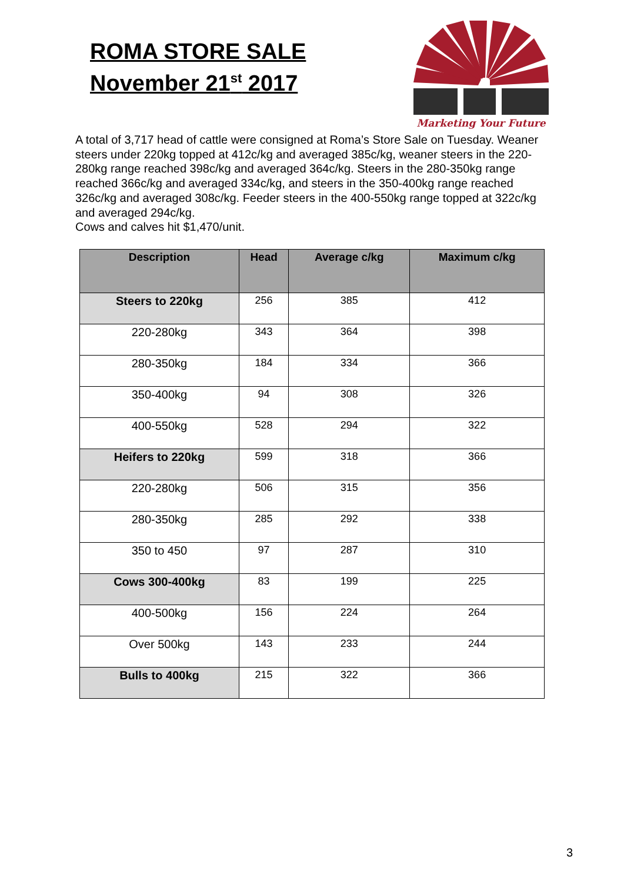ROMA STORE SALE
November 21<sup>st</sup> 2017
Marketing Your Future
A total of 3,717 head of cattle were consigned at Roma’s Store Sale on Tuesday. Weaner steers under 220kg topped at 412c/kg and averaged 385c/kg, weaner steers in the 220-280kg range reached 398c/kg and averaged 364c/kg. Steers in the 280-350kg range reached 366c/kg and averaged 334c/kg, and steers in the 350-400kg range reached 326c/kg and averaged 308c/kg. Feeder steers in the 400-550kg range topped at 322c/kg and averaged 294c/kg.
Cows and calves hit $1,470/unit.
| Description | Head | Average c/kg | Maximum c/kg |
| --- | --- | --- | --- |
| Steers to 220kg | 256 | 385 | 412 |
| 220-280kg | 343 | 364 | 398 |
| 280-350kg | 184 | 334 | 366 |
| 350-400kg | 94 | 308 | 326 |
| 400-550kg | 528 | 294 | 322 |
| Heifers to 220kg | 599 | 318 | 366 |
| 220-280kg | 506 | 315 | 356 |
| 280-350kg | 285 | 292 | 338 |
| 350 to 450 | 97 | 287 | 310 |
| Cows 300-400kg | 83 | 199 | 225 |
| 400-500kg | 156 | 224 | 264 |
| Over 500kg | 143 | 233 | 244 |
| Bulls to 400kg | 215 | 322 | 366 |
3